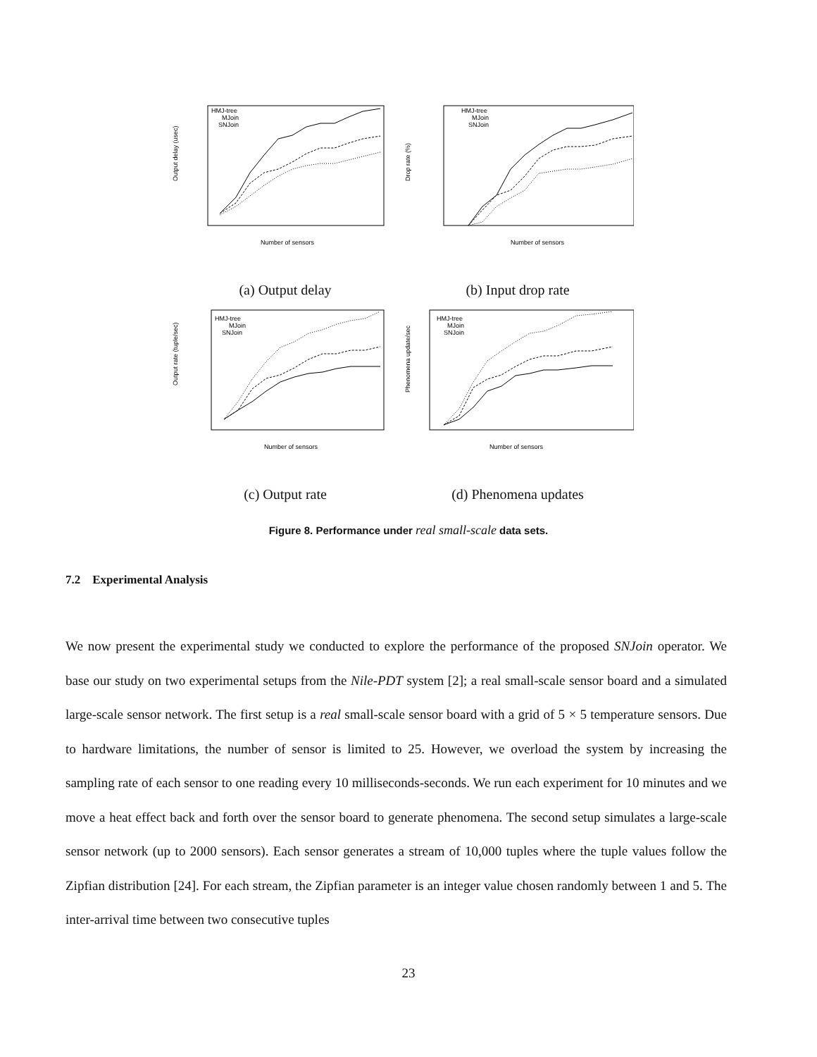Output delay (usec)
HMJ-tree
MJoin
SNJoin
Number of sensors
Drop rate (%)
HMJ-tree
MJoin
SNJoin
Number of sensors
(a) Output delay
(b) Input drop rate
Output rate (tuple/sec)
HMJ-tree
MJoin
SNJoin
Number of sensors
Phenomena update/sec
HMJ-tree
MJoin
SNJoin
Number of sensors
(c) Output rate
(d) Phenomena updates
Figure 8. Performance under real small-scale data sets.
7.2 Experimental Analysis
We now present the experimental study we conducted to explore the performance of the proposed SNJoin operator. We base our study on two experimental setups from the Nile-PDT system [2]; a real small-scale sensor board and a simulated large-scale sensor network. The first setup is a real small-scale sensor board with a grid of 5 × 5 temperature sensors. Due to hardware limitations, the number of sensor is limited to 25. However, we overload the system by increasing the sampling rate of each sensor to one reading every 10 milliseconds-seconds. We run each experiment for 10 minutes and we move a heat effect back and forth over the sensor board to generate phenomena. The second setup simulates a large-scale sensor network (up to 2000 sensors). Each sensor generates a stream of 10,000 tuples where the tuple values follow the Zipfian distribution [24]. For each stream, the Zipfian parameter is an integer value chosen randomly between 1 and 5. The inter-arrival time between two consecutive tuples
23